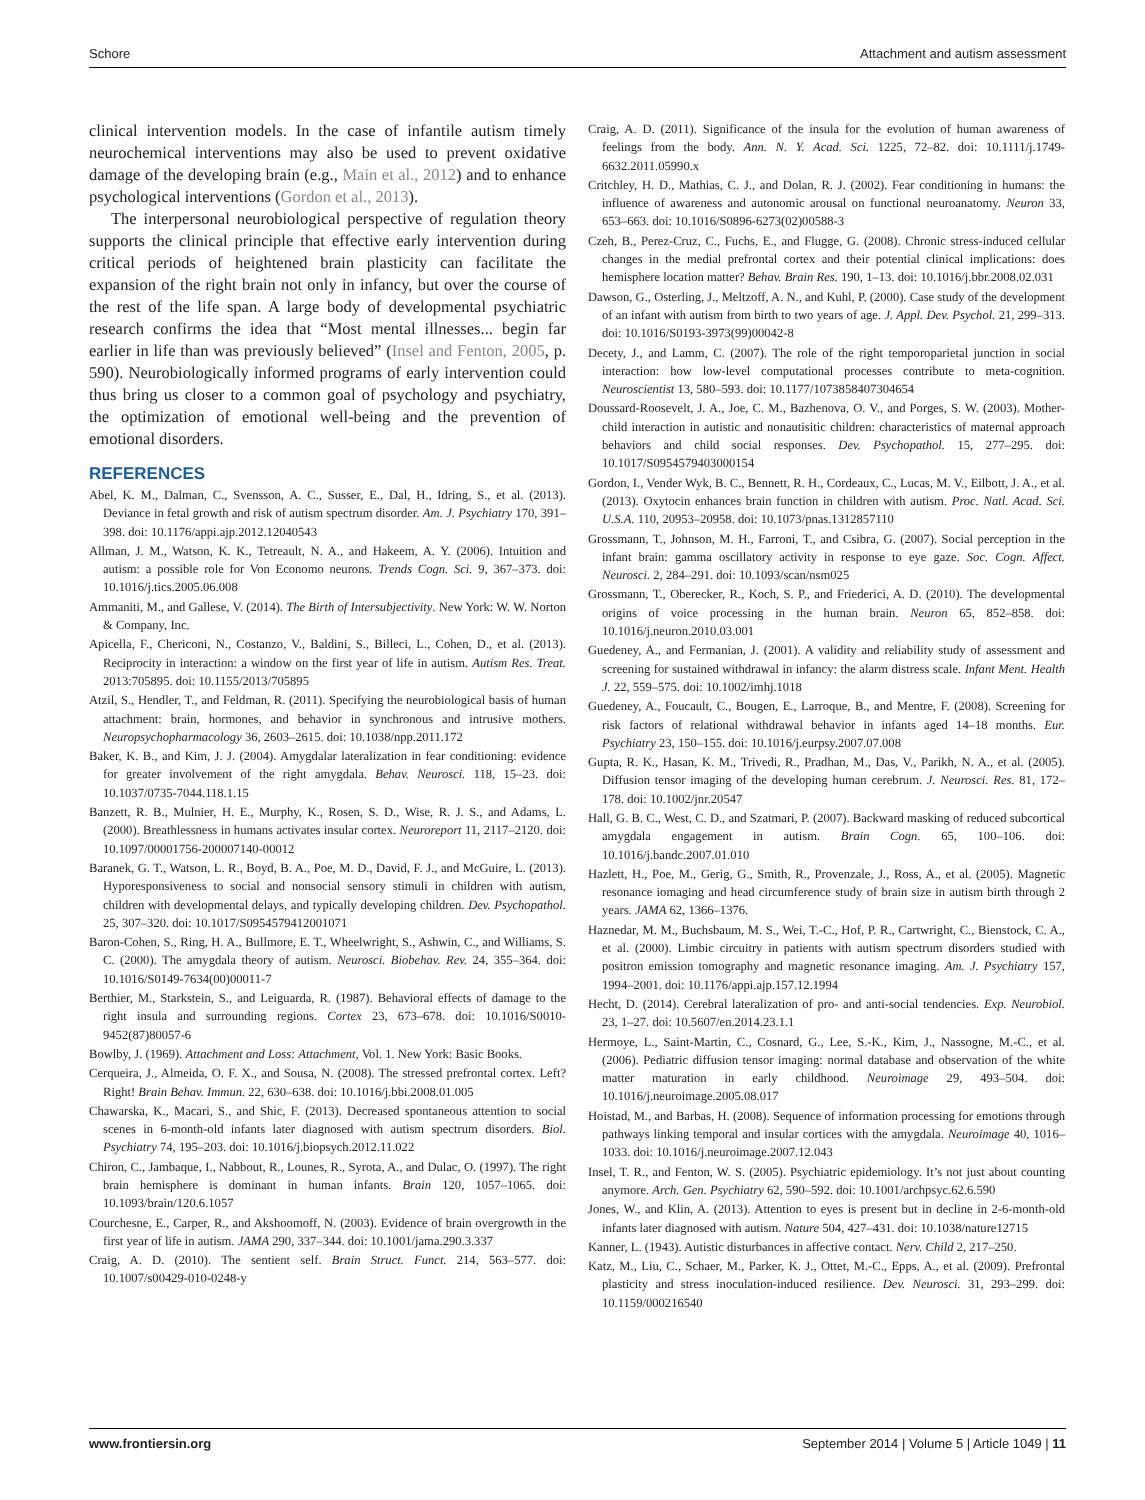Schore Attachment and autism assessment
clinical intervention models. In the case of infantile autism timely neurochemical interventions may also be used to prevent oxidative damage of the developing brain (e.g., Main et al., 2012) and to enhance psychological interventions (Gordon et al., 2013).
The interpersonal neurobiological perspective of regulation theory supports the clinical principle that effective early intervention during critical periods of heightened brain plasticity can facilitate the expansion of the right brain not only in infancy, but over the course of the rest of the life span. A large body of developmental psychiatric research confirms the idea that “Most mental illnesses... begin far earlier in life than was previously believed” (Insel and Fenton, 2005, p. 590). Neurobiologically informed programs of early intervention could thus bring us closer to a common goal of psychology and psychiatry, the optimization of emotional well-being and the prevention of emotional disorders.
REFERENCES
Abel, K. M., Dalman, C., Svensson, A. C., Susser, E., Dal, H., Idring, S., et al. (2013). Deviance in fetal growth and risk of autism spectrum disorder. Am. J. Psychiatry 170, 391–398. doi: 10.1176/appi.ajp.2012.12040543
Allman, J. M., Watson, K. K., Tetreault, N. A., and Hakeem, A. Y. (2006). Intuition and autism: a possible role for Von Economo neurons. Trends Cogn. Sci. 9, 367–373. doi: 10.1016/j.tics.2005.06.008
Ammaniti, M., and Gallese, V. (2014). The Birth of Intersubjectivity. New York: W. W. Norton & Company, Inc.
Apicella, F., Chericoni, N., Costanzo, V., Baldini, S., Billeci, L., Cohen, D., et al. (2013). Reciprocity in interaction: a window on the first year of life in autism. Autism Res. Treat. 2013:705895. doi: 10.1155/2013/705895
Atzil, S., Hendler, T., and Feldman, R. (2011). Specifying the neurobiological basis of human attachment: brain, hormones, and behavior in synchronous and intrusive mothers. Neuropsychopharmacology 36, 2603–2615. doi: 10.1038/npp.2011.172
Baker, K. B., and Kim, J. J. (2004). Amygdalar lateralization in fear conditioning: evidence for greater involvement of the right amygdala. Behav. Neurosci. 118, 15–23. doi: 10.1037/0735-7044.118.1.15
Banzett, R. B., Mulnier, H. E., Murphy, K., Rosen, S. D., Wise, R. J. S., and Adams, L. (2000). Breathlessness in humans activates insular cortex. Neuroreport 11, 2117–2120. doi: 10.1097/00001756-200007140-00012
Baranek, G. T., Watson, L. R., Boyd, B. A., Poe, M. D., David, F. J., and McGuire, L. (2013). Hyporesponsiveness to social and nonsocial sensory stimuli in children with autism, children with developmental delays, and typically developing children. Dev. Psychopathol. 25, 307–320. doi: 10.1017/S0954579412001071
Baron-Cohen, S., Ring, H. A., Bullmore, E. T., Wheelwright, S., Ashwin, C., and Williams, S. C. (2000). The amygdala theory of autism. Neurosci. Biobehav. Rev. 24, 355–364. doi: 10.1016/S0149-7634(00)00011-7
Berthier, M., Starkstein, S., and Leiguarda, R. (1987). Behavioral effects of damage to the right insula and surrounding regions. Cortex 23, 673–678. doi: 10.1016/S0010-9452(87)80057-6
Bowlby, J. (1969). Attachment and Loss: Attachment, Vol. 1. New York: Basic Books.
Cerqueira, J., Almeida, O. F. X., and Sousa, N. (2008). The stressed prefrontal cortex. Left? Right! Brain Behav. Immun. 22, 630–638. doi: 10.1016/j.bbi.2008.01.005
Chawarska, K., Macari, S., and Shic, F. (2013). Decreased spontaneous attention to social scenes in 6-month-old infants later diagnosed with autism spectrum disorders. Biol. Psychiatry 74, 195–203. doi: 10.1016/j.biopsych.2012.11.022
Chiron, C., Jambaque, I., Nabbout, R., Lounes, R., Syrota, A., and Dulac, O. (1997). The right brain hemisphere is dominant in human infants. Brain 120, 1057–1065. doi: 10.1093/brain/120.6.1057
Courchesne, E., Carper, R., and Akshoomoff, N. (2003). Evidence of brain overgrowth in the first year of life in autism. JAMA 290, 337–344. doi: 10.1001/jama.290.3.337
Craig, A. D. (2010). The sentient self. Brain Struct. Funct. 214, 563–577. doi: 10.1007/s00429-010-0248-y
Craig, A. D. (2011). Significance of the insula for the evolution of human awareness of feelings from the body. Ann. N. Y. Acad. Sci. 1225, 72–82. doi: 10.1111/j.1749-6632.2011.05990.x
Critchley, H. D., Mathias, C. J., and Dolan, R. J. (2002). Fear conditioning in humans: the influence of awareness and autonomic arousal on functional neuroanatomy. Neuron 33, 653–663. doi: 10.1016/S0896-6273(02)00588-3
Czeh, B., Perez-Cruz, C., Fuchs, E., and Flugge, G. (2008). Chronic stress-induced cellular changes in the medial prefrontal cortex and their potential clinical implications: does hemisphere location matter? Behav. Brain Res. 190, 1–13. doi: 10.1016/j.bbr.2008.02.031
Dawson, G., Osterling, J., Meltzoff, A. N., and Kuhl, P. (2000). Case study of the development of an infant with autism from birth to two years of age. J. Appl. Dev. Psychol. 21, 299–313. doi: 10.1016/S0193-3973(99)00042-8
Decety, J., and Lamm, C. (2007). The role of the right temporoparietal junction in social interaction: how low-level computational processes contribute to meta-cognition. Neuroscientist 13, 580–593. doi: 10.1177/1073858407304654
Doussard-Roosevelt, J. A., Joe, C. M., Bazhenova, O. V., and Porges, S. W. (2003). Mother-child interaction in autistic and nonautisitic children: characteristics of maternal approach behaviors and child social responses. Dev. Psychopathol. 15, 277–295. doi: 10.1017/S0954579403000154
Gordon, I., Vender Wyk, B. C., Bennett, R. H., Cordeaux, C., Lucas, M. V., Eilbott, J. A., et al. (2013). Oxytocin enhances brain function in children with autism. Proc. Natl. Acad. Sci. U.S.A. 110, 20953–20958. doi: 10.1073/pnas.1312857110
Grossmann, T., Johnson, M. H., Farroni, T., and Csibra, G. (2007). Social perception in the infant brain: gamma oscillatory activity in response to eye gaze. Soc. Cogn. Affect. Neurosci. 2, 284–291. doi: 10.1093/scan/nsm025
Grossmann, T., Oberecker, R., Koch, S. P., and Friederici, A. D. (2010). The developmental origins of voice processing in the human brain. Neuron 65, 852–858. doi: 10.1016/j.neuron.2010.03.001
Guedeney, A., and Fermanian, J. (2001). A validity and reliability study of assessment and screening for sustained withdrawal in infancy: the alarm distress scale. Infant Ment. Health J. 22, 559–575. doi: 10.1002/imhj.1018
Guedeney, A., Foucault, C., Bougen, E., Larroque, B., and Mentre, F. (2008). Screening for risk factors of relational withdrawal behavior in infants aged 14–18 months. Eur. Psychiatry 23, 150–155. doi: 10.1016/j.eurpsy.2007.07.008
Gupta, R. K., Hasan, K. M., Trivedi, R., Pradhan, M., Das, V., Parikh, N. A., et al. (2005). Diffusion tensor imaging of the developing human cerebrum. J. Neurosci. Res. 81, 172–178. doi: 10.1002/jnr.20547
Hall, G. B. C., West, C. D., and Szatmari, P. (2007). Backward masking of reduced subcortical amygdala engagement in autism. Brain Cogn. 65, 100–106. doi: 10.1016/j.bandc.2007.01.010
Hazlett, H., Poe, M., Gerig, G., Smith, R., Provenzale, J., Ross, A., et al. (2005). Magnetic resonance iomaging and head circumference study of brain size in autism birth through 2 years. JAMA 62, 1366–1376.
Haznedar, M. M., Buchsbaum, M. S., Wei, T.-C., Hof, P. R., Cartwright, C., Bienstock, C. A., et al. (2000). Limbic circuitry in patients with autism spectrum disorders studied with positron emission tomography and magnetic resonance imaging. Am. J. Psychiatry 157, 1994–2001. doi: 10.1176/appi.ajp.157.12.1994
Hecht, D. (2014). Cerebral lateralization of pro- and anti-social tendencies. Exp. Neurobiol. 23, 1–27. doi: 10.5607/en.2014.23.1.1
Hermoye, L., Saint-Martin, C., Cosnard, G., Lee, S.-K., Kim, J., Nassogne, M.-C., et al. (2006). Pediatric diffusion tensor imaging: normal database and observation of the white matter maturation in early childhood. Neuroimage 29, 493–504. doi: 10.1016/j.neuroimage.2005.08.017
Hoistad, M., and Barbas, H. (2008). Sequence of information processing for emotions through pathways linking temporal and insular cortices with the amygdala. Neuroimage 40, 1016–1033. doi: 10.1016/j.neuroimage.2007.12.043
Insel, T. R., and Fenton, W. S. (2005). Psychiatric epidemiology. It’s not just about counting anymore. Arch. Gen. Psychiatry 62, 590–592. doi: 10.1001/archpsyc.62.6.590
Jones, W., and Klin, A. (2013). Attention to eyes is present but in decline in 2-6-month-old infants later diagnosed with autism. Nature 504, 427–431. doi: 10.1038/nature12715
Kanner, L. (1943). Autistic disturbances in affective contact. Nerv. Child 2, 217–250.
Katz, M., Liu, C., Schaer, M., Parker, K. J., Ottet, M.-C., Epps, A., et al. (2009). Prefrontal plasticity and stress inoculation-induced resilience. Dev. Neurosci. 31, 293–299. doi: 10.1159/000216540
www.frontiersin.org September 2014 | Volume 5 | Article 1049 | 11